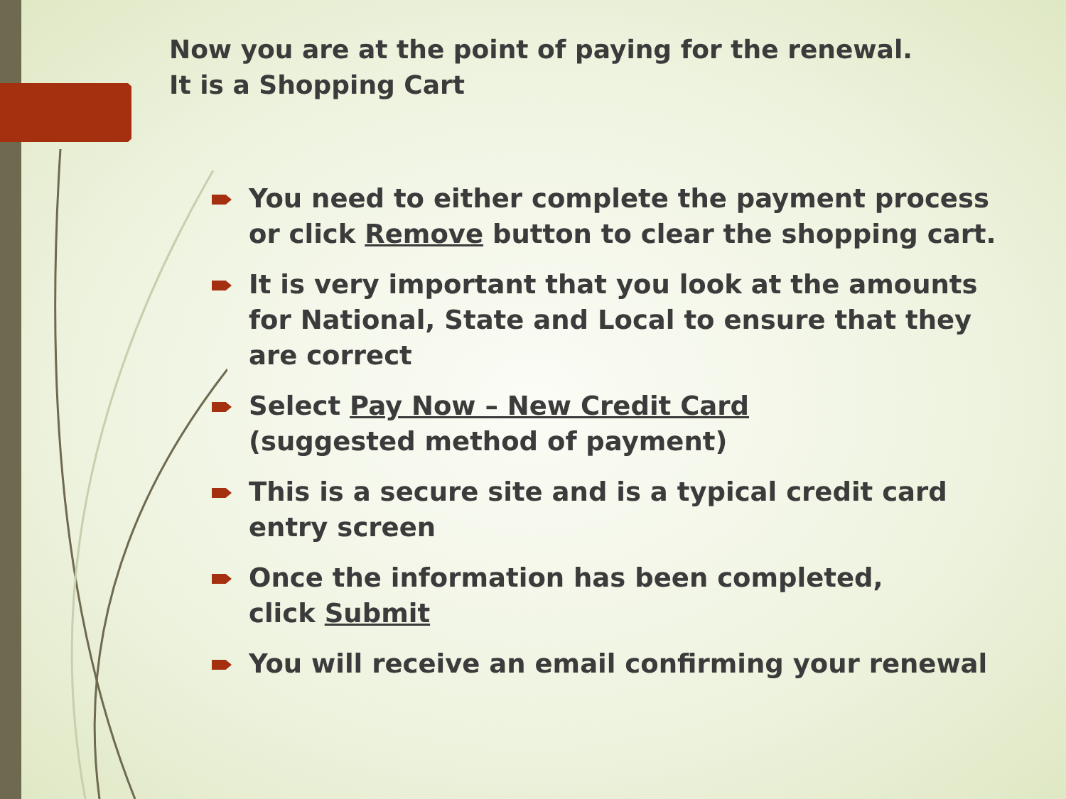Now you are at the point of paying for the renewal.
It is a Shopping Cart
You need to either complete the payment process or click Remove button to clear the shopping cart.
It is very important that you look at the amounts for National, State and Local to ensure that they are correct
Select Pay Now – New Credit Card
(suggested method of payment)
This is a secure site and is a typical credit card entry screen
Once the information has been completed,
click Submit
You will receive an email confirming your renewal